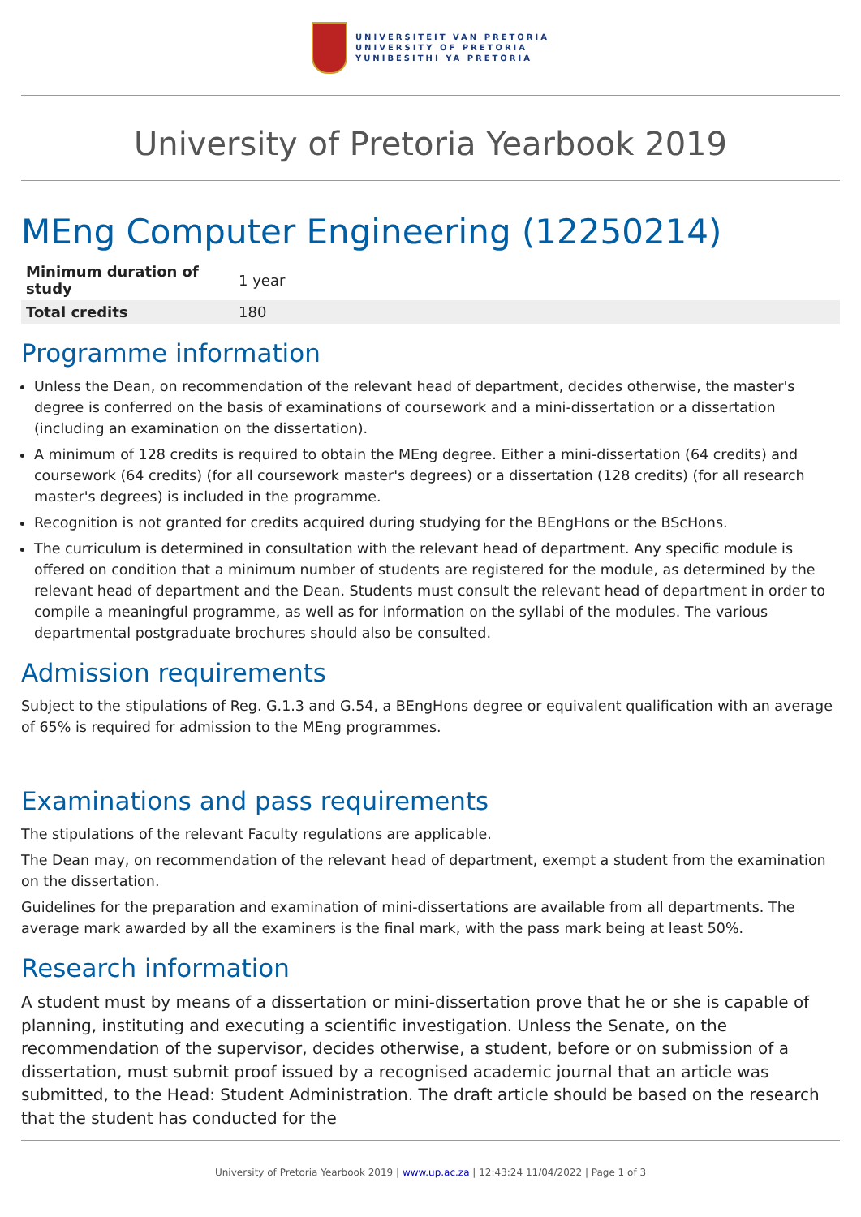UNIVERSITEIT VAN PRETORIA
UNIVERSITY OF PRETORIA
YUNIBESITHI YA PRETORIA
University of Pretoria Yearbook 2019
MEng Computer Engineering (12250214)
| Minimum duration of study | 1 year |
| Total credits | 180 |
Programme information
Unless the Dean, on recommendation of the relevant head of department, decides otherwise, the master's degree is conferred on the basis of examinations of coursework and a mini-dissertation or a dissertation (including an examination on the dissertation).
A minimum of 128 credits is required to obtain the MEng degree. Either a mini-dissertation (64 credits) and coursework (64 credits) (for all coursework master's degrees) or a dissertation (128 credits) (for all research master's degrees) is included in the programme.
Recognition is not granted for credits acquired during studying for the BEngHons or the BScHons.
The curriculum is determined in consultation with the relevant head of department. Any specific module is offered on condition that a minimum number of students are registered for the module, as determined by the relevant head of department and the Dean. Students must consult the relevant head of department in order to compile a meaningful programme, as well as for information on the syllabi of the modules. The various departmental postgraduate brochures should also be consulted.
Admission requirements
Subject to the stipulations of Reg. G.1.3 and G.54, a BEngHons degree or equivalent qualification with an average of 65% is required for admission to the MEng programmes.
Examinations and pass requirements
The stipulations of the relevant Faculty regulations are applicable.
The Dean may, on recommendation of the relevant head of department, exempt a student from the examination on the dissertation.
Guidelines for the preparation and examination of mini-dissertations are available from all departments. The average mark awarded by all the examiners is the final mark, with the pass mark being at least 50%.
Research information
A student must by means of a dissertation or mini-dissertation prove that he or she is capable of planning, instituting and executing a scientific investigation. Unless the Senate, on the recommendation of the supervisor, decides otherwise, a student, before or on submission of a dissertation, must submit proof issued by a recognised academic journal that an article was submitted, to the Head: Student Administration. The draft article should be based on the research that the student has conducted for the
University of Pretoria Yearbook 2019 | www.up.ac.za | 12:43:24 11/04/2022 | Page 1 of 3